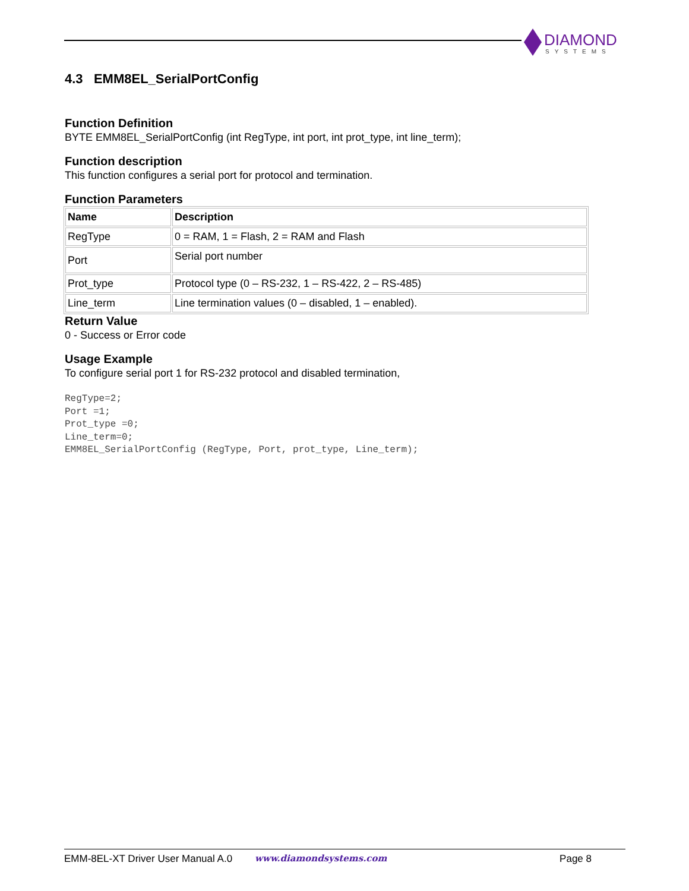DIAMOND
SYSTEMS
4.3 EMM8EL_SerialPortConfig
Function Definition
BYTE EMM8EL_SerialPortConfig (int RegType, int port, int prot_type, int line_term);
Function description
This function configures a serial port for protocol and termination.
Function Parameters
| Name | Description |
| --- | --- |
| RegType | 0 = RAM, 1 = Flash, 2 = RAM and Flash |
| Port | Serial port number |
| Prot_type | Protocol type (0 – RS-232, 1 – RS-422, 2 – RS-485) |
| Line_term | Line termination values (0 – disabled, 1 – enabled). |
Return Value
0 - Success or Error code
Usage Example
To configure serial port 1 for RS-232 protocol and disabled termination,
RegType=2;
Port =1;
Prot_type =0;
Line_term=0;
EMM8EL_SerialPortConfig (RegType, Port, prot_type, Line_term);
EMM-8EL-XT Driver User Manual A.0 www.diamondsystems.com Page 8